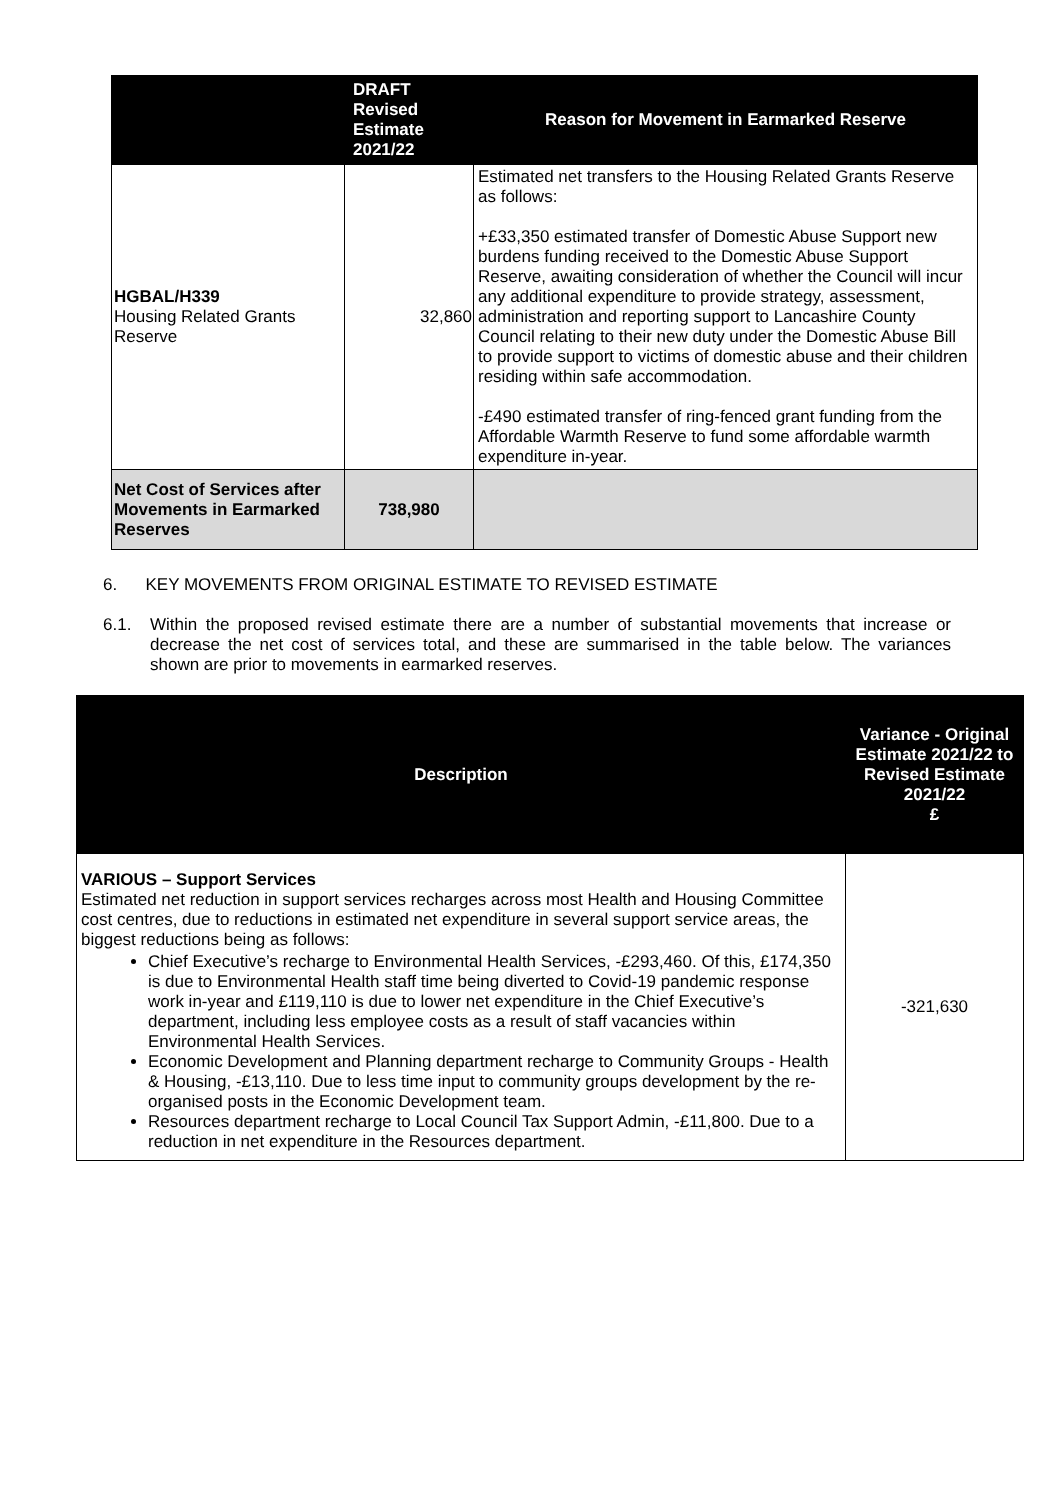| | DRAFT Revised Estimate 2021/22 | Reason for Movement in Earmarked Reserve |
| --- | --- | --- |
| HGBAL/H339 Housing Related Grants Reserve | 32,860 | Estimated net transfers to the Housing Related Grants Reserve as follows: +£33,350 estimated transfer of Domestic Abuse Support new burdens funding received to the Domestic Abuse Support Reserve, awaiting consideration of whether the Council will incur any additional expenditure to provide strategy, assessment, administration and reporting support to Lancashire County Council relating to their new duty under the Domestic Abuse Bill to provide support to victims of domestic abuse and their children residing within safe accommodation. -£490 estimated transfer of ring-fenced grant funding from the Affordable Warmth Reserve to fund some affordable warmth expenditure in-year. |
| Net Cost of Services after Movements in Earmarked Reserves | 738,980 | |
6. KEY MOVEMENTS FROM ORIGINAL ESTIMATE TO REVISED ESTIMATE
6.1. Within the proposed revised estimate there are a number of substantial movements that increase or decrease the net cost of services total, and these are summarised in the table below. The variances shown are prior to movements in earmarked reserves.
| Description | Variance - Original Estimate 2021/22 to Revised Estimate 2021/22 £ |
| --- | --- |
| VARIOUS – Support Services Estimated net reduction in support services recharges across most Health and Housing Committee cost centres, due to reductions in estimated net expenditure in several support service areas, the biggest reductions being as follows: Chief Executive’s recharge to Environmental Health Services, -£293,460. Of this, £174,350 is due to Environmental Health staff time being diverted to Covid-19 pandemic response work in-year and £119,110 is due to lower net expenditure in the Chief Executive’s department, including less employee costs as a result of staff vacancies within Environmental Health Services. Economic Development and Planning department recharge to Community Groups - Health & Housing, -£13,110. Due to less time input to community groups development by the re-organised posts in the Economic Development team. Resources department recharge to Local Council Tax Support Admin, -£11,800. Due to a reduction in net expenditure in the Resources department. | -321,630 |